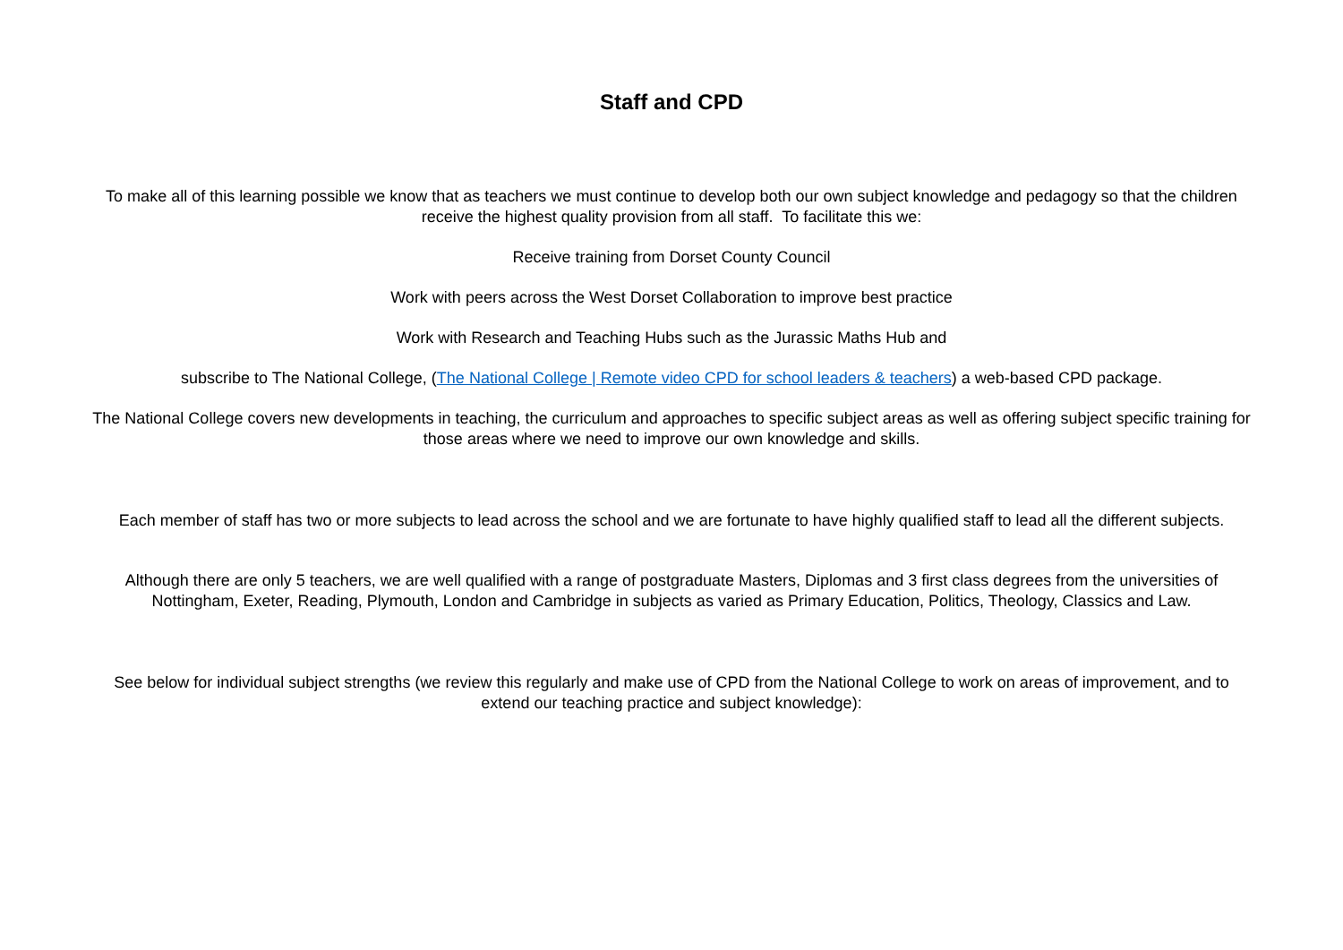Staff and CPD
To make all of this learning possible we know that as teachers we must continue to develop both our own subject knowledge and pedagogy so that the children receive the highest quality provision from all staff. To facilitate this we:
Receive training from Dorset County Council
Work with peers across the West Dorset Collaboration to improve best practice
Work with Research and Teaching Hubs such as the Jurassic Maths Hub and
subscribe to The National College, (The National College | Remote video CPD for school leaders & teachers) a web-based CPD package.
The National College covers new developments in teaching, the curriculum and approaches to specific subject areas as well as offering subject specific training for those areas where we need to improve our own knowledge and skills.
Each member of staff has two or more subjects to lead across the school and we are fortunate to have highly qualified staff to lead all the different subjects.
Although there are only 5 teachers, we are well qualified with a range of postgraduate Masters, Diplomas and 3 first class degrees from the universities of Nottingham, Exeter, Reading, Plymouth, London and Cambridge in subjects as varied as Primary Education, Politics, Theology, Classics and Law.
See below for individual subject strengths (we review this regularly and make use of CPD from the National College to work on areas of improvement, and to extend our teaching practice and subject knowledge):